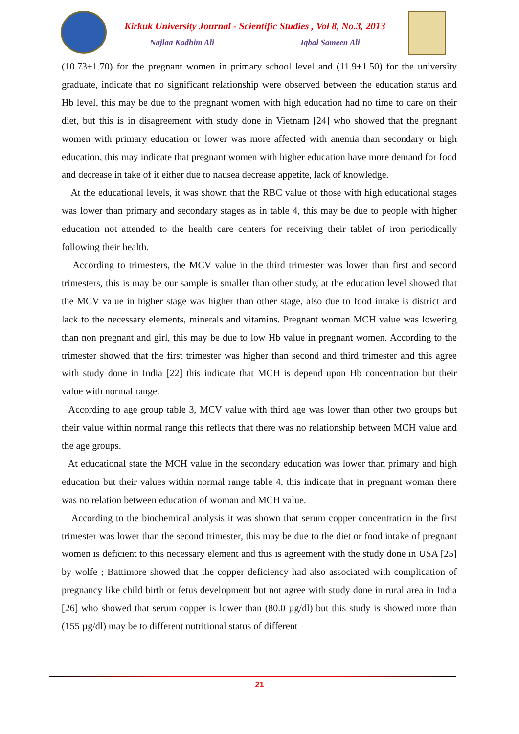Kirkuk University Journal - Scientific Studies , Vol 8, No.3, 2013
Najlaa Kadhim Ali Iqbal Sameen Ali
(10.73±1.70) for the pregnant women in primary school level and (11.9±1.50) for the university graduate, indicate that no significant relationship were observed between the education status and Hb level, this may be due to the pregnant women with high education had no time to care on their diet, but this is in disagreement with study done in Vietnam [24] who showed that the pregnant women with primary education or lower was more affected with anemia than secondary or high education, this may indicate that pregnant women with higher education have more demand for food and decrease in take of it either due to nausea decrease appetite, lack of knowledge.
At the educational levels, it was shown that the RBC value of those with high educational stages was lower than primary and secondary stages as in table 4, this may be due to people with higher education not attended to the health care centers for receiving their tablet of iron periodically following their health.
According to trimesters, the MCV value in the third trimester was lower than first and second trimesters, this is may be our sample is smaller than other study, at the education level showed that the MCV value in higher stage was higher than other stage, also due to food intake is district and lack to the necessary elements, minerals and vitamins. Pregnant woman MCH value was lowering than non pregnant and girl, this may be due to low Hb value in pregnant women. According to the trimester showed that the first trimester was higher than second and third trimester and this agree with study done in India [22] this indicate that MCH is depend upon Hb concentration but their value with normal range.
According to age group table 3, MCV value with third age was lower than other two groups but their value within normal range this reflects that there was no relationship between MCH value and the age groups.
At educational state the MCH value in the secondary education was lower than primary and high education but their values within normal range table 4, this indicate that in pregnant woman there was no relation between education of woman and MCH value.
According to the biochemical analysis it was shown that serum copper concentration in the first trimester was lower than the second trimester, this may be due to the diet or food intake of pregnant women is deficient to this necessary element and this is agreement with the study done in USA [25] by wolfe ; Battimore showed that the copper deficiency had also associated with complication of pregnancy like child birth or fetus development but not agree with study done in rural area in India [26] who showed that serum copper is lower than (80.0 µg/dl) but this study is showed more than (155 µg/dl) may be to different nutritional status of different
21